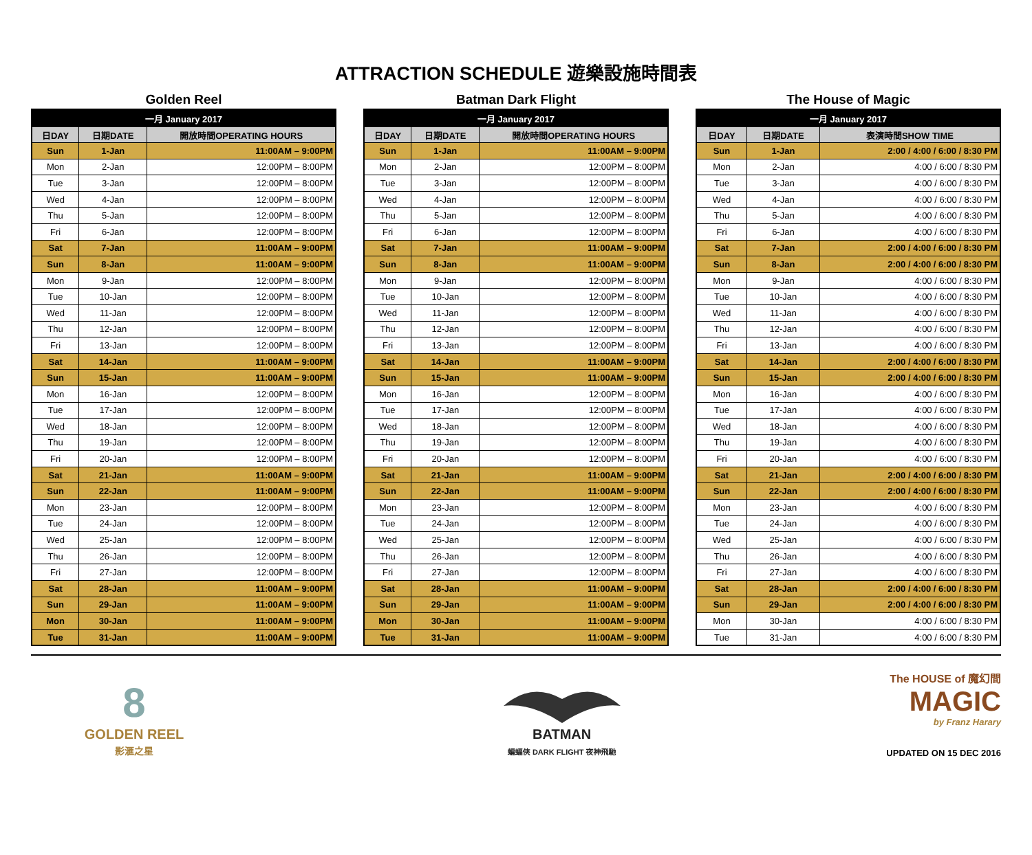ATTRACTION SCHEDULE 遊樂設施時間表
Golden Reel
| 一月 January 2017 | | |
| --- | --- | --- |
| 日DAY | 日期DATE | 開放時間OPERATING HOURS |
| Sun | 1-Jan | 11:00AM – 9:00PM |
| Mon | 2-Jan | 12:00PM – 8:00PM |
| Tue | 3-Jan | 12:00PM – 8:00PM |
| Wed | 4-Jan | 12:00PM – 8:00PM |
| Thu | 5-Jan | 12:00PM – 8:00PM |
| Fri | 6-Jan | 12:00PM – 8:00PM |
| Sat | 7-Jan | 11:00AM – 9:00PM |
| Sun | 8-Jan | 11:00AM – 9:00PM |
| Mon | 9-Jan | 12:00PM – 8:00PM |
| Tue | 10-Jan | 12:00PM – 8:00PM |
| Wed | 11-Jan | 12:00PM – 8:00PM |
| Thu | 12-Jan | 12:00PM – 8:00PM |
| Fri | 13-Jan | 12:00PM – 8:00PM |
| Sat | 14-Jan | 11:00AM – 9:00PM |
| Sun | 15-Jan | 11:00AM – 9:00PM |
| Mon | 16-Jan | 12:00PM – 8:00PM |
| Tue | 17-Jan | 12:00PM – 8:00PM |
| Wed | 18-Jan | 12:00PM – 8:00PM |
| Thu | 19-Jan | 12:00PM – 8:00PM |
| Fri | 20-Jan | 12:00PM – 8:00PM |
| Sat | 21-Jan | 11:00AM – 9:00PM |
| Sun | 22-Jan | 11:00AM – 9:00PM |
| Mon | 23-Jan | 12:00PM – 8:00PM |
| Tue | 24-Jan | 12:00PM – 8:00PM |
| Wed | 25-Jan | 12:00PM – 8:00PM |
| Thu | 26-Jan | 12:00PM – 8:00PM |
| Fri | 27-Jan | 12:00PM – 8:00PM |
| Sat | 28-Jan | 11:00AM – 9:00PM |
| Sun | 29-Jan | 11:00AM – 9:00PM |
| Mon | 30-Jan | 11:00AM – 9:00PM |
| Tue | 31-Jan | 11:00AM – 9:00PM |
Batman Dark Flight
| 一月 January 2017 | | |
| --- | --- | --- |
| 日DAY | 日期DATE | 開放時間OPERATING HOURS |
| Sun | 1-Jan | 11:00AM – 9:00PM |
| Mon | 2-Jan | 12:00PM – 8:00PM |
| Tue | 3-Jan | 12:00PM – 8:00PM |
| Wed | 4-Jan | 12:00PM – 8:00PM |
| Thu | 5-Jan | 12:00PM – 8:00PM |
| Fri | 6-Jan | 12:00PM – 8:00PM |
| Sat | 7-Jan | 11:00AM – 9:00PM |
| Sun | 8-Jan | 11:00AM – 9:00PM |
| Mon | 9-Jan | 12:00PM – 8:00PM |
| Tue | 10-Jan | 12:00PM – 8:00PM |
| Wed | 11-Jan | 12:00PM – 8:00PM |
| Thu | 12-Jan | 12:00PM – 8:00PM |
| Fri | 13-Jan | 12:00PM – 8:00PM |
| Sat | 14-Jan | 11:00AM – 9:00PM |
| Sun | 15-Jan | 11:00AM – 9:00PM |
| Mon | 16-Jan | 12:00PM – 8:00PM |
| Tue | 17-Jan | 12:00PM – 8:00PM |
| Wed | 18-Jan | 12:00PM – 8:00PM |
| Thu | 19-Jan | 12:00PM – 8:00PM |
| Fri | 20-Jan | 12:00PM – 8:00PM |
| Sat | 21-Jan | 11:00AM – 9:00PM |
| Sun | 22-Jan | 11:00AM – 9:00PM |
| Mon | 23-Jan | 12:00PM – 8:00PM |
| Tue | 24-Jan | 12:00PM – 8:00PM |
| Wed | 25-Jan | 12:00PM – 8:00PM |
| Thu | 26-Jan | 12:00PM – 8:00PM |
| Fri | 27-Jan | 12:00PM – 8:00PM |
| Sat | 28-Jan | 11:00AM – 9:00PM |
| Sun | 29-Jan | 11:00AM – 9:00PM |
| Mon | 30-Jan | 11:00AM – 9:00PM |
| Tue | 31-Jan | 11:00AM – 9:00PM |
The House of Magic
| 一月 January 2017 | | |
| --- | --- | --- |
| 日DAY | 日期DATE | 表演時間SHOW TIME |
| Sun | 1-Jan | 2:00 / 4:00 / 6:00 / 8:30 PM |
| Mon | 2-Jan | 4:00 / 6:00 / 8:30 PM |
| Tue | 3-Jan | 4:00 / 6:00 / 8:30 PM |
| Wed | 4-Jan | 4:00 / 6:00 / 8:30 PM |
| Thu | 5-Jan | 4:00 / 6:00 / 8:30 PM |
| Fri | 6-Jan | 4:00 / 6:00 / 8:30 PM |
| Sat | 7-Jan | 2:00 / 4:00 / 6:00 / 8:30 PM |
| Sun | 8-Jan | 2:00 / 4:00 / 6:00 / 8:30 PM |
| Mon | 9-Jan | 4:00 / 6:00 / 8:30 PM |
| Tue | 10-Jan | 4:00 / 6:00 / 8:30 PM |
| Wed | 11-Jan | 4:00 / 6:00 / 8:30 PM |
| Thu | 12-Jan | 4:00 / 6:00 / 8:30 PM |
| Fri | 13-Jan | 4:00 / 6:00 / 8:30 PM |
| Sat | 14-Jan | 2:00 / 4:00 / 6:00 / 8:30 PM |
| Sun | 15-Jan | 2:00 / 4:00 / 6:00 / 8:30 PM |
| Mon | 16-Jan | 4:00 / 6:00 / 8:30 PM |
| Tue | 17-Jan | 4:00 / 6:00 / 8:30 PM |
| Wed | 18-Jan | 4:00 / 6:00 / 8:30 PM |
| Thu | 19-Jan | 4:00 / 6:00 / 8:30 PM |
| Fri | 20-Jan | 4:00 / 6:00 / 8:30 PM |
| Sat | 21-Jan | 2:00 / 4:00 / 6:00 / 8:30 PM |
| Sun | 22-Jan | 2:00 / 4:00 / 6:00 / 8:30 PM |
| Mon | 23-Jan | 4:00 / 6:00 / 8:30 PM |
| Tue | 24-Jan | 4:00 / 6:00 / 8:30 PM |
| Wed | 25-Jan | 4:00 / 6:00 / 8:30 PM |
| Thu | 26-Jan | 4:00 / 6:00 / 8:30 PM |
| Fri | 27-Jan | 4:00 / 6:00 / 8:30 PM |
| Sat | 28-Jan | 2:00 / 4:00 / 6:00 / 8:30 PM |
| Sun | 29-Jan | 2:00 / 4:00 / 6:00 / 8:30 PM |
| Mon | 30-Jan | 4:00 / 6:00 / 8:30 PM |
| Tue | 31-Jan | 4:00 / 6:00 / 8:30 PM |
8
GOLDEN REEL
影滙之星
BATMAN
蝙蝠俠 DARK FLIGHT 夜神飛馳
The HOUSE of 魔幻間
MAGIC
by Franz Harary
UPDATED ON 15 DEC 2016